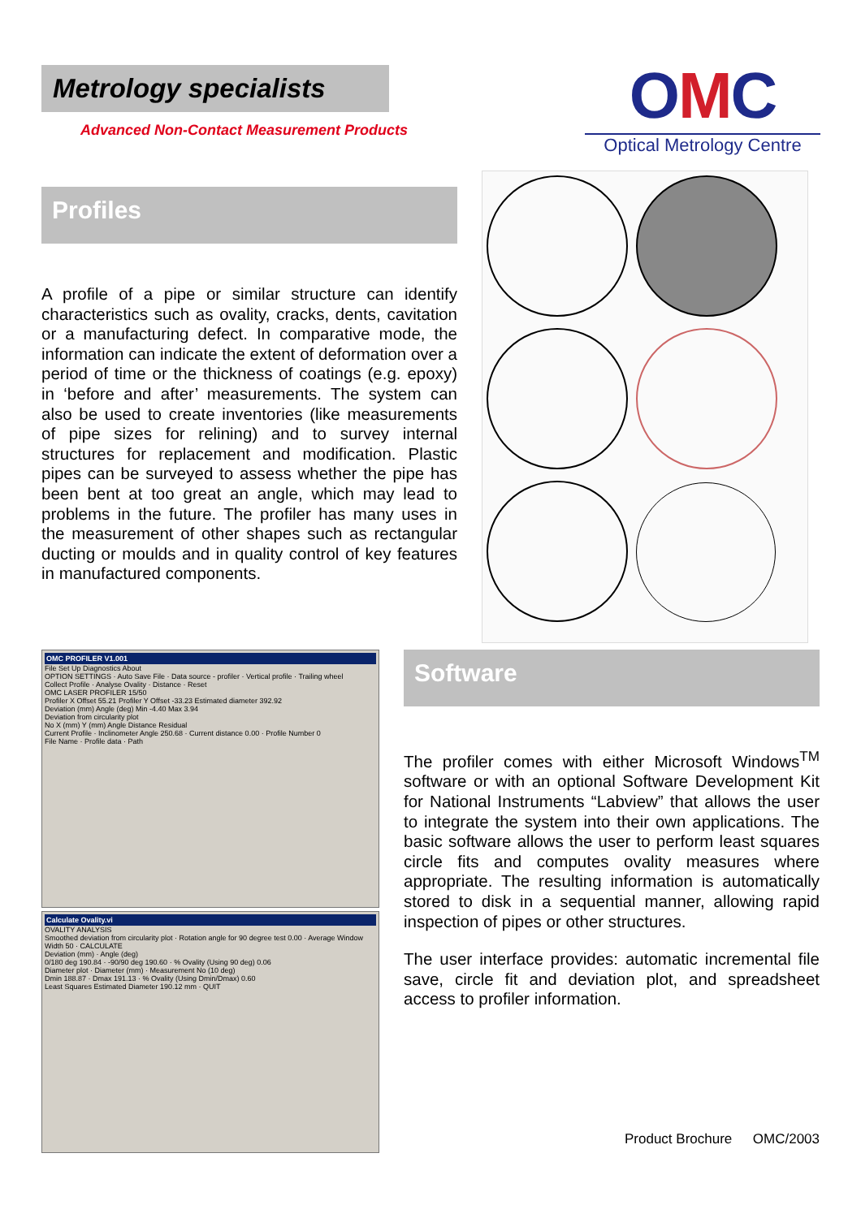Metrology specialists
Advanced Non-Contact Measurement Products
OMC
Optical Metrology Centre
Profiles
A profile of a pipe or similar structure can identify characteristics such as ovality, cracks, dents, cavitation or a manufacturing defect. In comparative mode, the information can indicate the extent of deformation over a period of time or the thickness of coatings (e.g. epoxy) in ‘before and after’ measurements. The system can also be used to create inventories (like measurements of pipe sizes for relining) and to survey internal structures for replacement and modification. Plastic pipes can be surveyed to assess whether the pipe has been bent at too great an angle, which may lead to problems in the future. The profiler has many uses in the measurement of other shapes such as rectangular ducting or moulds and in quality control of key features in manufactured components.
OMC PROFILER V1.001
File Set Up Diagnostics About
OPTION SETTINGS · Auto Save File · Data source - profiler · Vertical profile · Trailing wheel
Collect Profile · Analyse Ovality · Distance · Reset
OMC LASER PROFILER 15/50
Profiler X Offset 55.21 Profiler Y Offset -33.23 Estimated diameter 392.92
Deviation (mm) Angle (deg) Min -4.40 Max 3.94
Deviation from circularity plot
No X (mm) Y (mm) Angle Distance Residual
Current Profile · Inclinometer Angle 250.68 · Current distance 0.00 · Profile Number 0
File Name · Profile data · Path
Calculate Ovality.vi
OVALITY ANALYSIS
Smoothed deviation from circularity plot · Rotation angle for 90 degree test 0.00 · Average Window Width 50 · CALCULATE
Deviation (mm) · Angle (deg)
0/180 deg 190.84 · -90/90 deg 190.60 · % Ovality (Using 90 deg) 0.06
Diameter plot · Diameter (mm) · Measurement No (10 deg)
Dmin 188.87 · Dmax 191.13 · % Ovality (Using Dmin/Dmax) 0.60
Least Squares Estimated Diameter 190.12 mm · QUIT
Software
The profiler comes with either Microsoft Windows<sup>TM</sup> software or with an optional Software Development Kit for National Instruments “Labview” that allows the user to integrate the system into their own applications. The basic software allows the user to perform least squares circle fits and computes ovality measures where appropriate. The resulting information is automatically stored to disk in a sequential manner, allowing rapid inspection of pipes or other structures.
The user interface provides: automatic incremental file save, circle fit and deviation plot, and spreadsheet access to profiler information.
Product Brochure OMC/2003